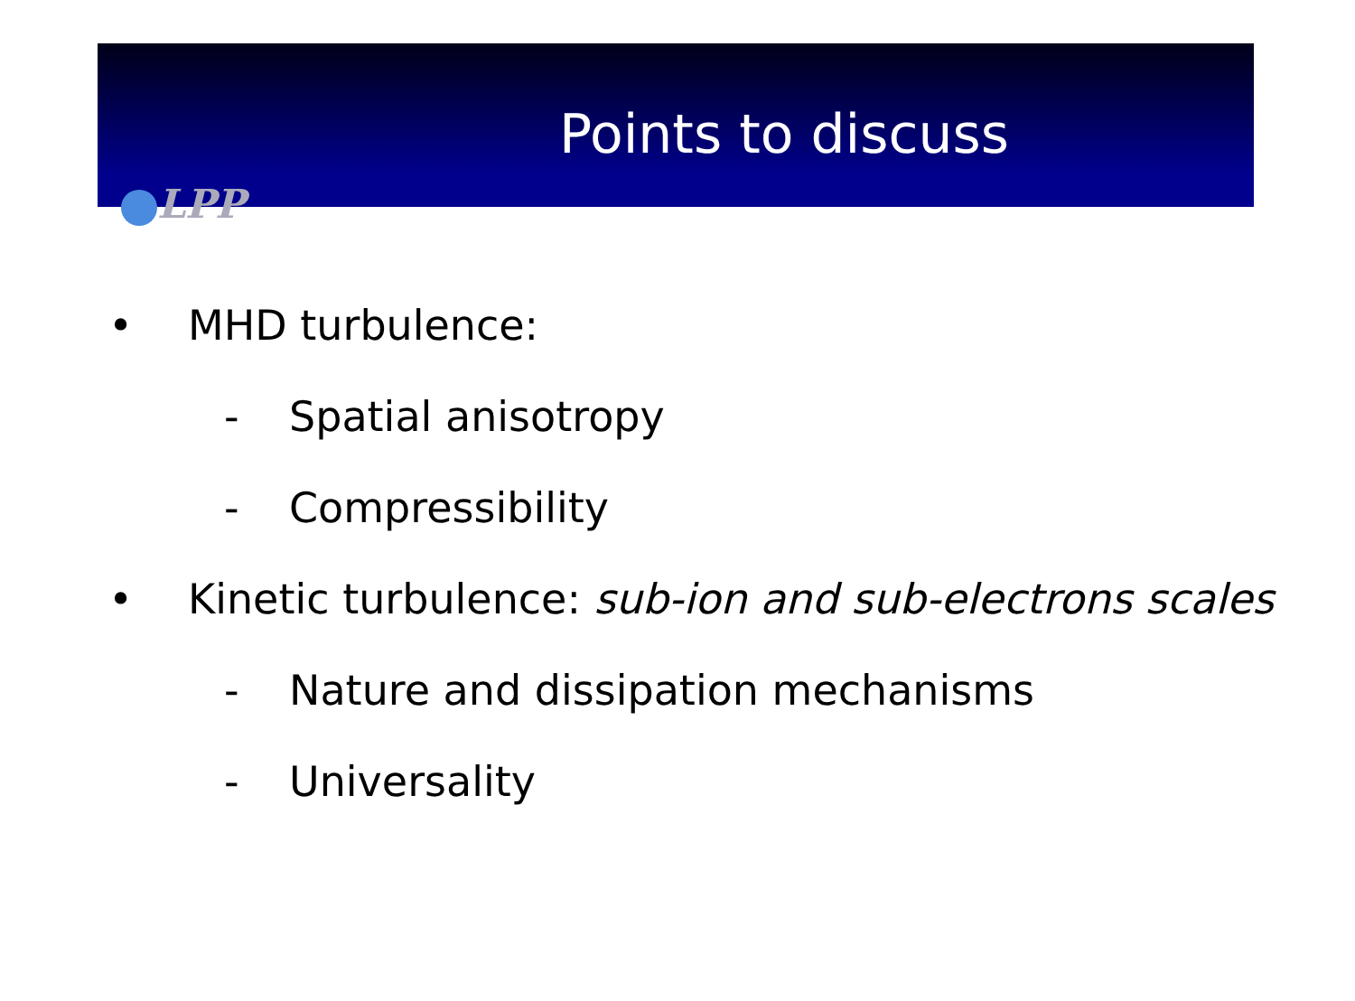Points to discuss
LPP
• MHD turbulence:
- Spatial anisotropy
- Compressibility
•
Kinetic turbulence: sub-ion and sub-electrons scales
-
Nature and dissipation mechanisms
- Universality